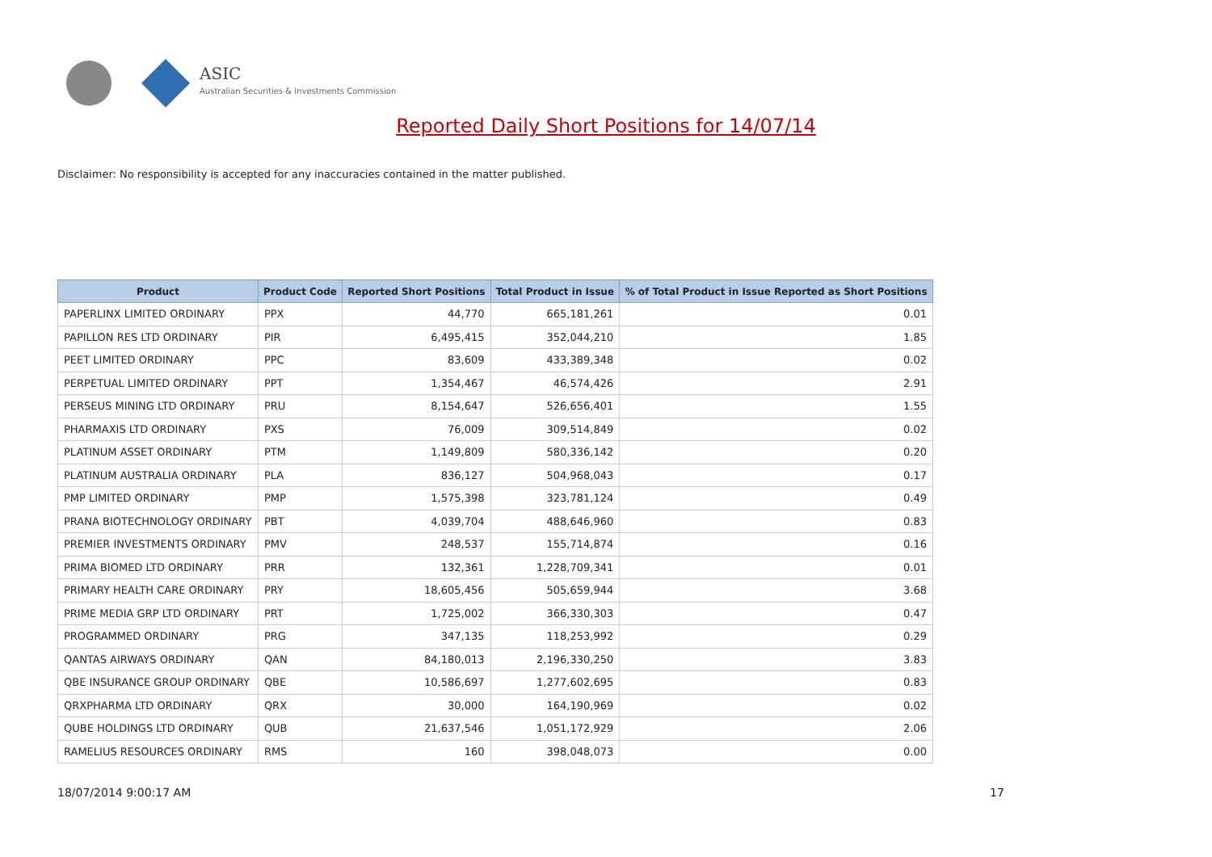ASIC
Australian Securities & Investments Commission
Reported Daily Short Positions for 14/07/14
Disclaimer: No responsibility is accepted for any inaccuracies contained in the matter published.
| Product | Product Code | Reported Short Positions | Total Product in Issue | % of Total Product in Issue Reported as Short Positions |
| --- | --- | --- | --- | --- |
| PAPERLINX LIMITED ORDINARY | PPX | 44,770 | 665,181,261 | 0.01 |
| PAPILLON RES LTD ORDINARY | PIR | 6,495,415 | 352,044,210 | 1.85 |
| PEET LIMITED ORDINARY | PPC | 83,609 | 433,389,348 | 0.02 |
| PERPETUAL LIMITED ORDINARY | PPT | 1,354,467 | 46,574,426 | 2.91 |
| PERSEUS MINING LTD ORDINARY | PRU | 8,154,647 | 526,656,401 | 1.55 |
| PHARMAXIS LTD ORDINARY | PXS | 76,009 | 309,514,849 | 0.02 |
| PLATINUM ASSET ORDINARY | PTM | 1,149,809 | 580,336,142 | 0.20 |
| PLATINUM AUSTRALIA ORDINARY | PLA | 836,127 | 504,968,043 | 0.17 |
| PMP LIMITED ORDINARY | PMP | 1,575,398 | 323,781,124 | 0.49 |
| PRANA BIOTECHNOLOGY ORDINARY | PBT | 4,039,704 | 488,646,960 | 0.83 |
| PREMIER INVESTMENTS ORDINARY | PMV | 248,537 | 155,714,874 | 0.16 |
| PRIMA BIOMED LTD ORDINARY | PRR | 132,361 | 1,228,709,341 | 0.01 |
| PRIMARY HEALTH CARE ORDINARY | PRY | 18,605,456 | 505,659,944 | 3.68 |
| PRIME MEDIA GRP LTD ORDINARY | PRT | 1,725,002 | 366,330,303 | 0.47 |
| PROGRAMMED ORDINARY | PRG | 347,135 | 118,253,992 | 0.29 |
| QANTAS AIRWAYS ORDINARY | QAN | 84,180,013 | 2,196,330,250 | 3.83 |
| QBE INSURANCE GROUP ORDINARY | QBE | 10,586,697 | 1,277,602,695 | 0.83 |
| QRXPHARMA LTD ORDINARY | QRX | 30,000 | 164,190,969 | 0.02 |
| QUBE HOLDINGS LTD ORDINARY | QUB | 21,637,546 | 1,051,172,929 | 2.06 |
| RAMELIUS RESOURCES ORDINARY | RMS | 160 | 398,048,073 | 0.00 |
18/07/2014 9:00:17 AM 17